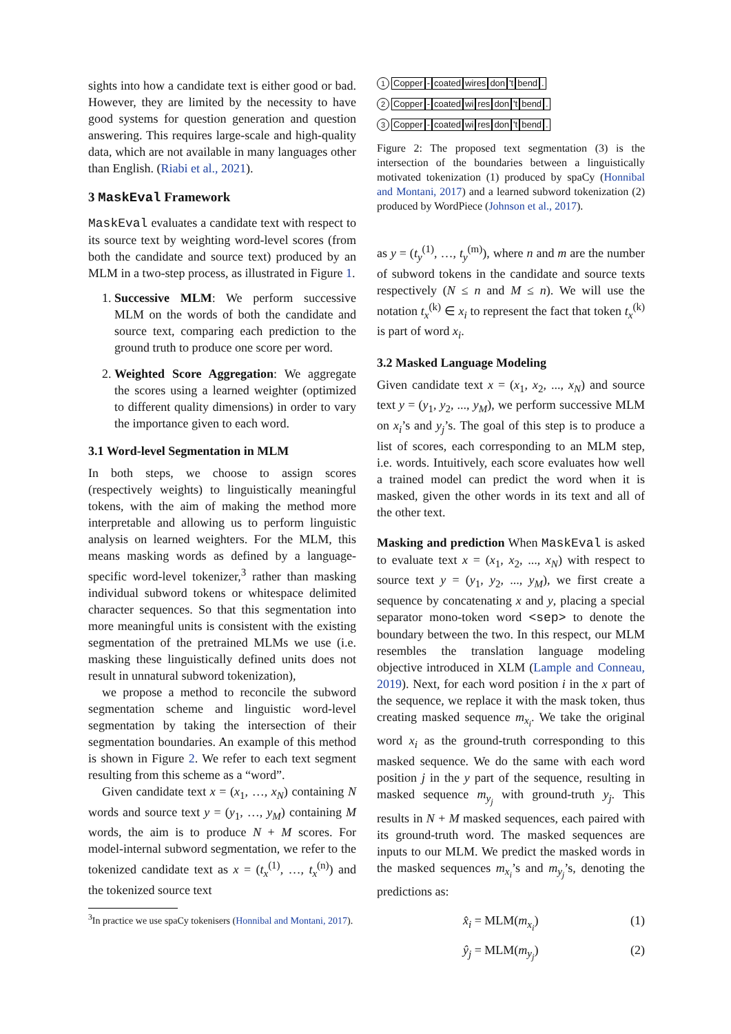sights into how a candidate text is either good or bad. However, they are limited by the necessity to have good systems for question generation and question answering. This requires large-scale and high-quality data, which are not available in many languages other than English. (Riabi et al., 2021).
3 MaskEval Framework
MaskEval evaluates a candidate text with respect to its source text by weighting word-level scores (from both the candidate and source text) produced by an MLM in a two-step process, as illustrated in Figure 1.
1. Successive MLM: We perform successive MLM on the words of both the candidate and source text, comparing each prediction to the ground truth to produce one score per word.
2. Weighted Score Aggregation: We aggregate the scores using a learned weighter (optimized to different quality dimensions) in order to vary the importance given to each word.
3.1 Word-level Segmentation in MLM
In both steps, we choose to assign scores (respectively weights) to linguistically meaningful tokens, with the aim of making the method more interpretable and allowing us to perform linguistic analysis on learned weighters. For the MLM, this means masking words as defined by a language-specific word-level tokenizer,<sup>3</sup> rather than masking individual subword tokens or whitespace delimited character sequences. So that this segmentation into more meaningful units is consistent with the existing segmentation of the pretrained MLMs we use (i.e. masking these linguistically defined units does not result in unnatural subword tokenization),
we propose a method to reconcile the subword segmentation scheme and linguistic word-level segmentation by taking the intersection of their segmentation boundaries. An example of this method is shown in Figure 2. We refer to each text segment resulting from this scheme as a “word”.
Given candidate text x = (x<sub>1</sub>, …, x<sub>N</sub>) containing N words and source text y = (y<sub>1</sub>, …, y<sub>M</sub>) containing M words, the aim is to produce N + M scores. For model-internal subword segmentation, we refer to the tokenized candidate text as x = (t<sub>x</sub><sup>(1)</sup>, …, t<sub>x</sub><sup>(n)</sup>) and the tokenized source text
<sup>3</sup> In practice we use spaCy tokenisers (Honnibal and Montani, 2017).
1
Copper - coated wires don 't bend.
2
Copper - coated wi res don 't bend.
3
Copper - coated wi res don 't bend.
Figure 2: The proposed text segmentation (3) is the intersection of the boundaries between a linguistically motivated tokenization (1) produced by spaCy (Honnibal and Montani, 2017) and a learned subword tokenization (2) produced by WordPiece (Johnson et al., 2017).
as y = (t<sub>y</sub><sup>(1)</sup>, …, t<sub>y</sub><sup>(m)</sup>), where n and m are the number of subword tokens in the candidate and source texts respectively (N ≤ n and M ≤ n). We will use the notation t<sub>x</sub><sup>(k)</sup> ∈ x<sub>i</sub> to represent the fact that token t<sub>x</sub><sup>(k)</sup> is part of word x<sub>i</sub>.
3.2 Masked Language Modeling
Given candidate text x = (x<sub>1</sub>, x<sub>2</sub>, ..., x<sub>N</sub>) and source text y = (y<sub>1</sub>, y<sub>2</sub>, ..., y<sub>M</sub>), we perform successive MLM on x<sub>i</sub>’s and y<sub>j</sub>’s. The goal of this step is to produce a list of scores, each corresponding to an MLM step, i.e. words. Intuitively, each score evaluates how well a trained model can predict the word when it is masked, given the other words in its text and all of the other text.
Masking and prediction When MaskEval is asked to evaluate text x = (x<sub>1</sub>, x<sub>2</sub>, ..., x<sub>N</sub>) with respect to source text y = (y<sub>1</sub>, y<sub>2</sub>, ..., y<sub>M</sub>), we first create a sequence by concatenating x and y, placing a special separator mono-token word <sep> to denote the boundary between the two. In this respect, our MLM resembles the translation language modeling objective introduced in XLM (Lample and Conneau, 2019). Next, for each word position i in the x part of the sequence, we replace it with the mask token, thus creating masked sequence m<sub>x<sub>i</sub></sub>. We take the original word x<sub>i</sub> as the ground-truth corresponding to this masked sequence. We do the same with each word position j in the y part of the sequence, resulting in masked sequence m<sub>y<sub>j</sub></sub> with ground-truth y<sub>j</sub>. This results in N + M masked sequences, each paired with its ground-truth word. The masked sequences are inputs to our MLM. We predict the masked words in the masked sequences m<sub>x<sub>i</sub></sub>’s and m<sub>y<sub>j</sub></sub>’s, denoting the predictions as:
x̂<sub>i</sub> = MLM(m<sub>x<sub>i</sub></sub>) (1)
ŷ<sub>j</sub> = MLM(m<sub>y<sub>j</sub></sub>) (2)